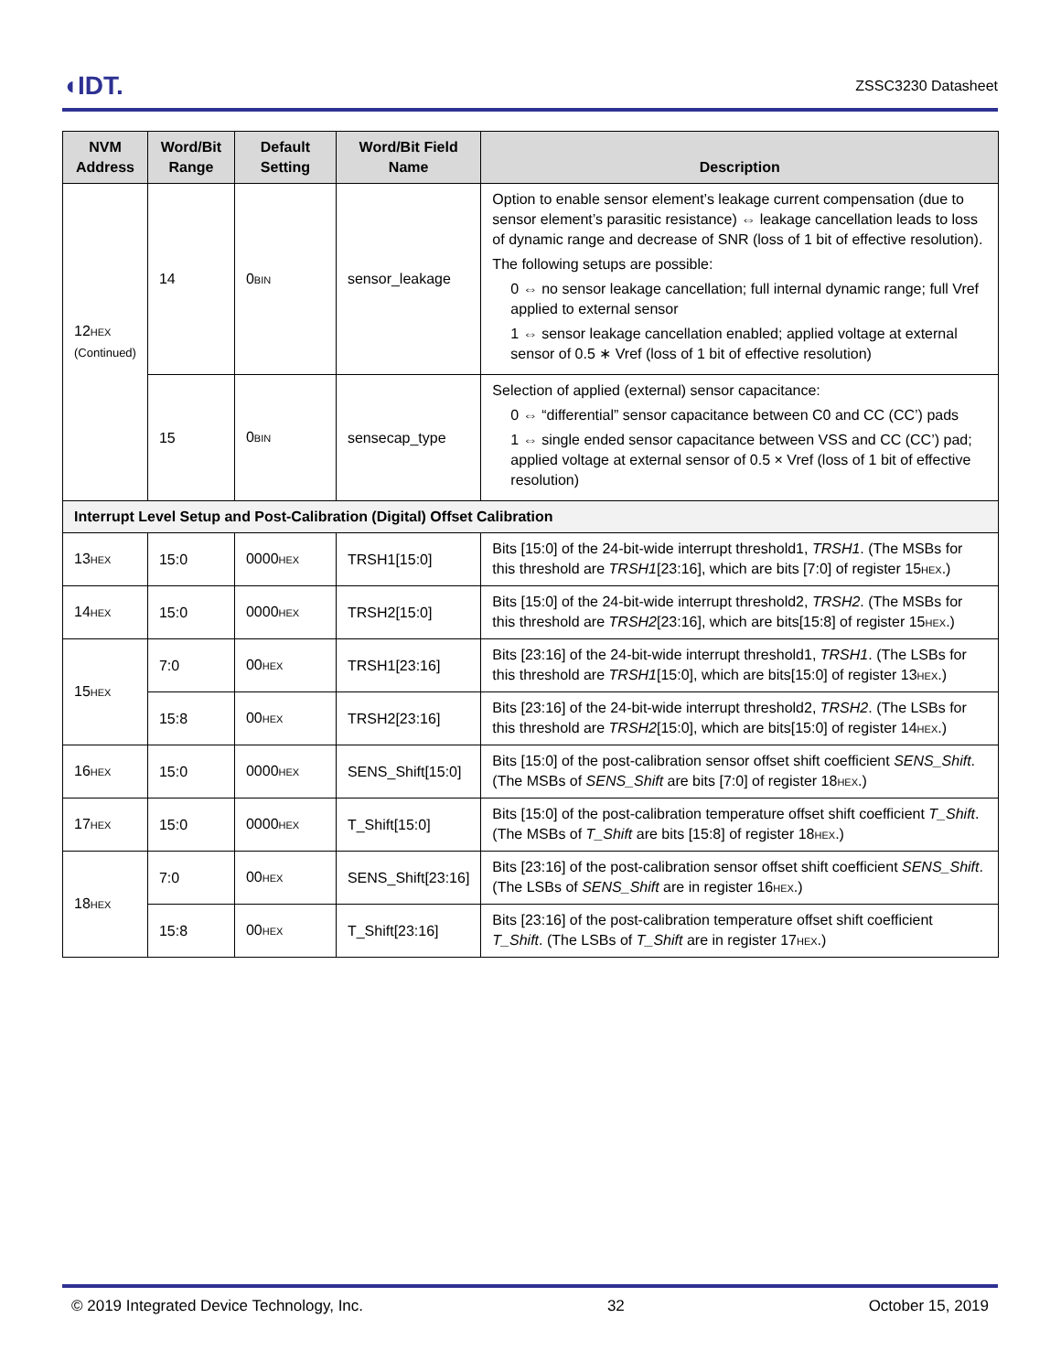◖IDT. ZSSC3230 Datasheet
| NVM Address | Word/Bit Range | Default Setting | Word/Bit Field Name | Description |
| --- | --- | --- | --- | --- |
| 12<sub>HEX</sub> (Continued) | 14 | 0<sub>BIN</sub> | sensor_leakage | Option to enable sensor element’s leakage current compensation (due to sensor element’s parasitic resistance) ⇔ leakage cancellation leads to loss of dynamic range and decrease of SNR (loss of 1 bit of effective resolution). The following setups are possible: 0 ⇔ no sensor leakage cancellation; full internal dynamic range; full Vref applied to external sensor 1 ⇔ sensor leakage cancellation enabled; applied voltage at external sensor of 0.5 ∗ Vref (loss of 1 bit of effective resolution) |
| | 15 | 0<sub>BIN</sub> | sensecap_type | Selection of applied (external) sensor capacitance: 0 ⇔ “differential” sensor capacitance between C0 and CC (CC’) pads 1 ⇔ single ended sensor capacitance between VSS and CC (CC’) pad; applied voltage at external sensor of 0.5 × Vref (loss of 1 bit of effective resolution) |
| Interrupt Level Setup and Post-Calibration (Digital) Offset Calibration | | | | |
| 13<sub>HEX</sub> | 15:0 | 0000<sub>HEX</sub> | TRSH1[15:0] | Bits [15:0] of the 24-bit-wide interrupt threshold1, TRSH1 . (The MSBs for this threshold are TRSH1 [23:16], which are bits [7:0] of register 15<sub>HEX</sub>.) |
| 14<sub>HEX</sub> | 15:0 | 0000<sub>HEX</sub> | TRSH2[15:0] | Bits [15:0] of the 24-bit-wide interrupt threshold2, TRSH2 . (The MSBs for this threshold are TRSH2 [23:16], which are bits[15:8] of register 15<sub>HEX</sub>.) |
| 15<sub>HEX</sub> | 7:0 | 00<sub>HEX</sub> | TRSH1[23:16] | Bits [23:16] of the 24-bit-wide interrupt threshold1, TRSH1 . (The LSBs for this threshold are TRSH1 [15:0], which are bits[15:0] of register 13<sub>HEX</sub>.) |
| | 15:8 | 00<sub>HEX</sub> | TRSH2[23:16] | Bits [23:16] of the 24-bit-wide interrupt threshold2, TRSH2 . (The LSBs for this threshold are TRSH2 [15:0], which are bits[15:0] of register 14<sub>HEX</sub>.) |
| 16<sub>HEX</sub> | 15:0 | 0000<sub>HEX</sub> | SENS_Shift[15:0] | Bits [15:0] of the post-calibration sensor offset shift coefficient SENS_Shift . (The MSBs of SENS_Shift are bits [7:0] of register 18<sub>HEX</sub>.) |
| 17<sub>HEX</sub> | 15:0 | 0000<sub>HEX</sub> | T_Shift[15:0] | Bits [15:0] of the post-calibration temperature offset shift coefficient T_Shift . (The MSBs of T_Shift are bits [15:8] of register 18<sub>HEX</sub>.) |
| 18<sub>HEX</sub> | 7:0 | 00<sub>HEX</sub> | SENS_Shift[23:16] | Bits [23:16] of the post-calibration sensor offset shift coefficient SENS_Shift . (The LSBs of SENS_Shift are in register 16<sub>HEX</sub>.) |
| | 15:8 | 00<sub>HEX</sub> | T_Shift[23:16] | Bits [23:16] of the post-calibration temperature offset shift coefficient T_Shift . (The LSBs of T_Shift are in register 17<sub>HEX</sub>.) |
© 2019 Integrated Device Technology, Inc. 32 October 15, 2019